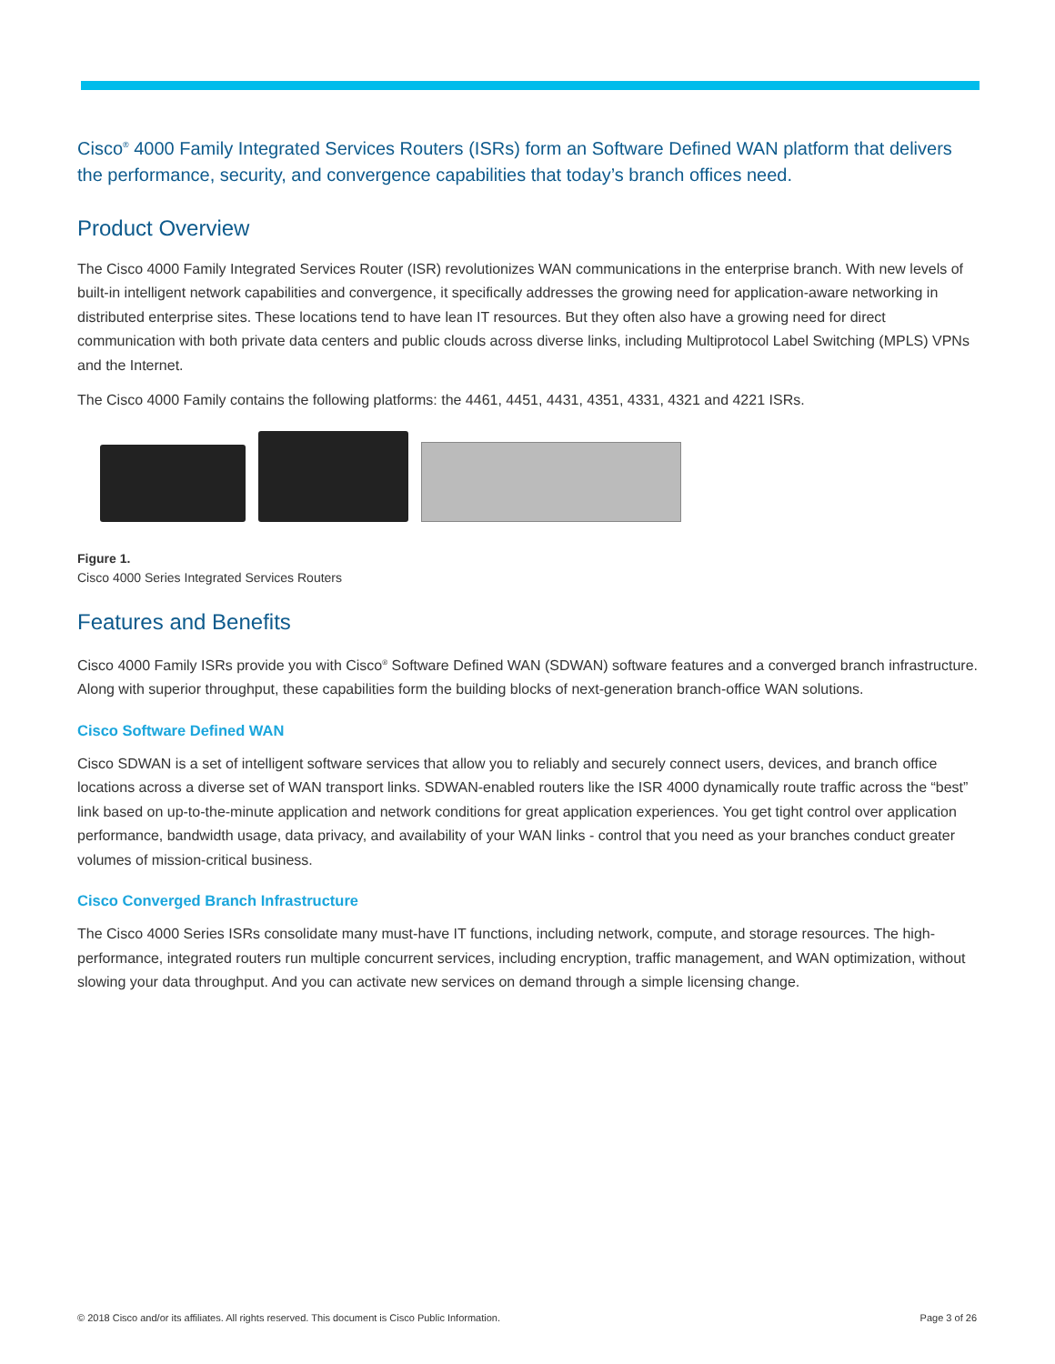Cisco<sup>®</sup> 4000 Family Integrated Services Routers (ISRs) form an Software Defined WAN platform that delivers the performance, security, and convergence capabilities that today’s branch offices need.
Product Overview
The Cisco 4000 Family Integrated Services Router (ISR) revolutionizes WAN communications in the enterprise branch. With new levels of built-in intelligent network capabilities and convergence, it specifically addresses the growing need for application-aware networking in distributed enterprise sites. These locations tend to have lean IT resources. But they often also have a growing need for direct communication with both private data centers and public clouds across diverse links, including Multiprotocol Label Switching (MPLS) VPNs and the Internet.
The Cisco 4000 Family contains the following platforms: the 4461, 4451, 4431, 4351, 4331, 4321 and 4221 ISRs.
Figure 1.
Cisco 4000 Series Integrated Services Routers
Features and Benefits
Cisco 4000 Family ISRs provide you with Cisco<sup>®</sup> Software Defined WAN (SDWAN) software features and a converged branch infrastructure. Along with superior throughput, these capabilities form the building blocks of next-generation branch-office WAN solutions.
Cisco Software Defined WAN
Cisco SDWAN is a set of intelligent software services that allow you to reliably and securely connect users, devices, and branch office locations across a diverse set of WAN transport links. SDWAN-enabled routers like the ISR 4000 dynamically route traffic across the “best” link based on up-to-the-minute application and network conditions for great application experiences. You get tight control over application performance, bandwidth usage, data privacy, and availability of your WAN links - control that you need as your branches conduct greater volumes of mission-critical business.
Cisco Converged Branch Infrastructure
The Cisco 4000 Series ISRs consolidate many must-have IT functions, including network, compute, and storage resources. The high-performance, integrated routers run multiple concurrent services, including encryption, traffic management, and WAN optimization, without slowing your data throughput. And you can activate new services on demand through a simple licensing change.
© 2018 Cisco and/or its affiliates. All rights reserved. This document is Cisco Public Information. Page 3 of 26